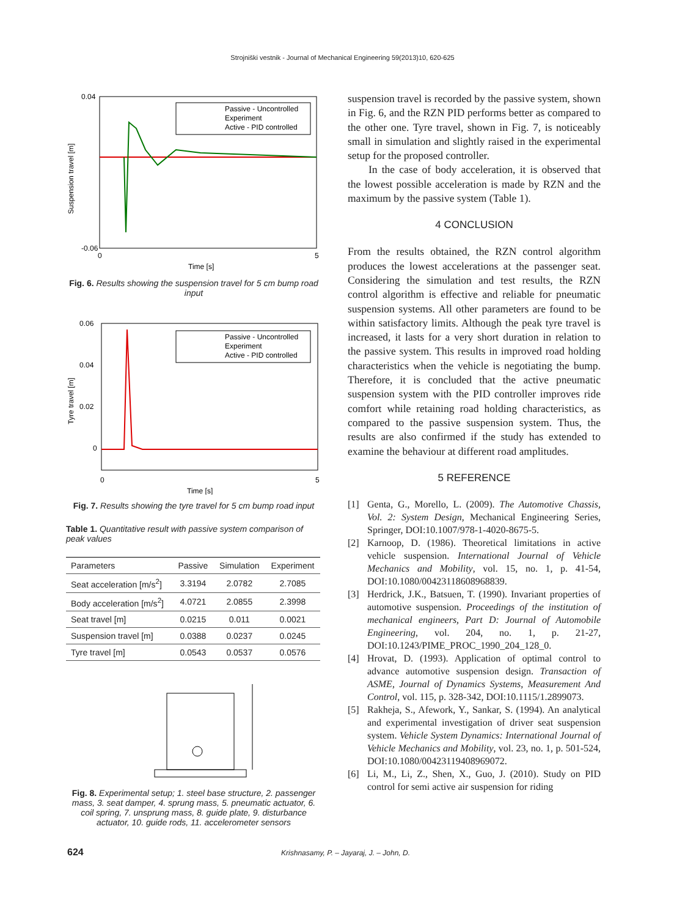Strojniški vestnik - Journal of Mechanical Engineering 59(2013)10, 620-625
0.04
-0.06
0
5
Time [s]
Suspension travel [m]
Passive - Uncontrolled
Experiment
Active - PID controlled
Fig. 6. Results showing the suspension travel for 5 cm bump road input
0.06
0.04
0.02
0
0
5
Time [s]
Tyre travel [m]
Passive - Uncontrolled
Experiment
Active - PID controlled
Fig. 7. Results showing the tyre travel for 5 cm bump road input
Table 1. Quantitative result with passive system comparison of peak values
| Parameters | Passive | Simulation | Experiment |
| --- | --- | --- | --- |
| Seat acceleration [m/s<sup>2</sup>] | 3.3194 | 2.0782 | 2.7085 |
| Body acceleration [m/s<sup>2</sup>] | 4.0721 | 2.0855 | 2.3998 |
| Seat travel [m] | 0.0215 | 0.011 | 0.0021 |
| Suspension travel [m] | 0.0388 | 0.0237 | 0.0245 |
| Tyre travel [m] | 0.0543 | 0.0537 | 0.0576 |
Fig. 8. Experimental setup; 1. steel base structure, 2. passenger mass, 3. seat damper, 4. sprung mass, 5. pneumatic actuator, 6. coil spring, 7. unsprung mass, 8. guide plate, 9. disturbance actuator, 10. guide rods, 11. accelerometer sensors
suspension travel is recorded by the passive system, shown in Fig. 6, and the RZN PID performs better as compared to the other one. Tyre travel, shown in Fig. 7, is noticeably small in simulation and slightly raised in the experimental setup for the proposed controller.
In the case of body acceleration, it is observed that the lowest possible acceleration is made by RZN and the maximum by the passive system (Table 1).
4 CONCLUSION
From the results obtained, the RZN control algorithm produces the lowest accelerations at the passenger seat. Considering the simulation and test results, the RZN control algorithm is effective and reliable for pneumatic suspension systems. All other parameters are found to be within satisfactory limits. Although the peak tyre travel is increased, it lasts for a very short duration in relation to the passive system. This results in improved road holding characteristics when the vehicle is negotiating the bump. Therefore, it is concluded that the active pneumatic suspension system with the PID controller improves ride comfort while retaining road holding characteristics, as compared to the passive suspension system. Thus, the results are also confirmed if the study has extended to examine the behaviour at different road amplitudes.
5 REFERENCE
[1] Genta, G., Morello, L. (2009). The Automotive Chassis, Vol. 2: System Design, Mechanical Engineering Series, Springer, DOI:10.1007/978-1-4020-8675-5.
[2] Karnoop, D. (1986). Theoretical limitations in active vehicle suspension. International Journal of Vehicle Mechanics and Mobility, vol. 15, no. 1, p. 41-54, DOI:10.1080/00423118608968839.
[3] Herdrick, J.K., Batsuen, T. (1990). Invariant properties of automotive suspension. Proceedings of the institution of mechanical engineers, Part D: Journal of Automobile Engineering, vol. 204, no. 1, p. 21-27, DOI:10.1243/PIME_PROC_1990_204_128_0.
[4] Hrovat, D. (1993). Application of optimal control to advance automotive suspension design. Transaction of ASME, Journal of Dynamics Systems, Measurement And Control, vol. 115, p. 328-342, DOI:10.1115/1.2899073.
[5] Rakheja, S., Afework, Y., Sankar, S. (1994). An analytical and experimental investigation of driver seat suspension system. Vehicle System Dynamics: International Journal of Vehicle Mechanics and Mobility, vol. 23, no. 1, p. 501-524, DOI:10.1080/00423119408969072.
[6] Li, M., Li, Z., Shen, X., Guo, J. (2010). Study on PID control for semi active air suspension for riding
624 Krishnasamy, P. – Jayaraj, J. – John, D.